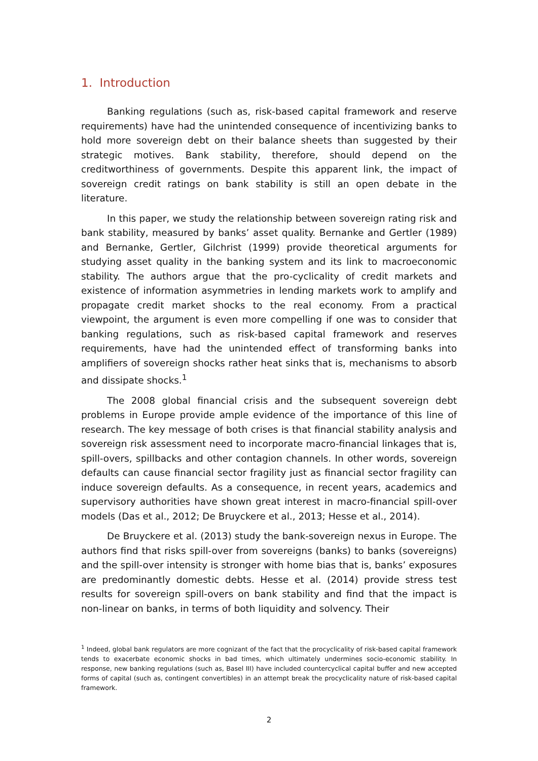1. Introduction
Banking regulations (such as, risk-based capital framework and reserve requirements) have had the unintended consequence of incentivizing banks to hold more sovereign debt on their balance sheets than suggested by their strategic motives. Bank stability, therefore, should depend on the creditworthiness of governments. Despite this apparent link, the impact of sovereign credit ratings on bank stability is still an open debate in the literature.
In this paper, we study the relationship between sovereign rating risk and bank stability, measured by banks’ asset quality. Bernanke and Gertler (1989) and Bernanke, Gertler, Gilchrist (1999) provide theoretical arguments for studying asset quality in the banking system and its link to macroeconomic stability. The authors argue that the pro-cyclicality of credit markets and existence of information asymmetries in lending markets work to amplify and propagate credit market shocks to the real economy. From a practical viewpoint, the argument is even more compelling if one was to consider that banking regulations, such as risk-based capital framework and reserves requirements, have had the unintended effect of transforming banks into amplifiers of sovereign shocks rather heat sinks that is, mechanisms to absorb and dissipate shocks.<sup>1</sup>
The 2008 global financial crisis and the subsequent sovereign debt problems in Europe provide ample evidence of the importance of this line of research. The key message of both crises is that financial stability analysis and sovereign risk assessment need to incorporate macro-financial linkages that is, spill-overs, spillbacks and other contagion channels. In other words, sovereign defaults can cause financial sector fragility just as financial sector fragility can induce sovereign defaults. As a consequence, in recent years, academics and supervisory authorities have shown great interest in macro-financial spill-over models (Das et al., 2012; De Bruyckere et al., 2013; Hesse et al., 2014).
De Bruyckere et al. (2013) study the bank-sovereign nexus in Europe. The authors find that risks spill-over from sovereigns (banks) to banks (sovereigns) and the spill-over intensity is stronger with home bias that is, banks’ exposures are predominantly domestic debts. Hesse et al. (2014) provide stress test results for sovereign spill-overs on bank stability and find that the impact is non-linear on banks, in terms of both liquidity and solvency. Their
<sup>1</sup> Indeed, global bank regulators are more cognizant of the fact that the procyclicality of risk-based capital framework tends to exacerbate economic shocks in bad times, which ultimately undermines socio-economic stability. In response, new banking regulations (such as, Basel III) have included countercyclical capital buffer and new accepted forms of capital (such as, contingent convertibles) in an attempt break the procyclicality nature of risk-based capital framework.
2